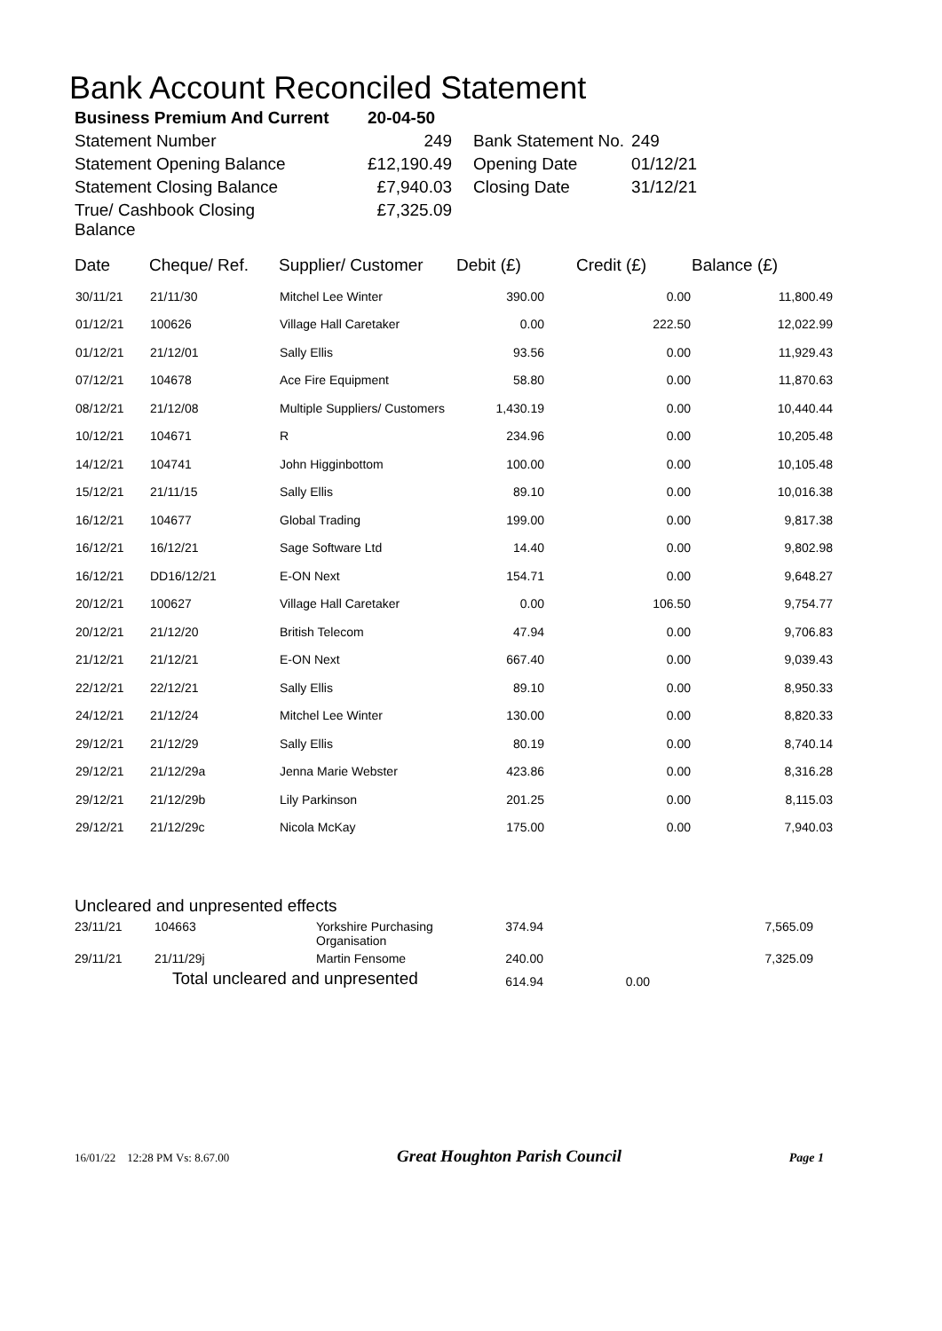Bank Account Reconciled Statement
| Business Premium And Current | 20-04-50 | | |
| Statement Number | 249 | Bank Statement No. | 249 |
| Statement Opening Balance | £12,190.49 | Opening Date | 01/12/21 |
| Statement Closing Balance | £7,940.03 | Closing Date | 31/12/21 |
| True/ Cashbook Closing Balance | £7,325.09 | | |
| Date | Cheque/ Ref. | Supplier/ Customer | Debit (£) | Credit (£) | Balance (£) |
| --- | --- | --- | --- | --- | --- |
| 30/11/21 | 21/11/30 | Mitchel Lee Winter | 390.00 | 0.00 | 11,800.49 |
| 01/12/21 | 100626 | Village Hall Caretaker | 0.00 | 222.50 | 12,022.99 |
| 01/12/21 | 21/12/01 | Sally Ellis | 93.56 | 0.00 | 11,929.43 |
| 07/12/21 | 104678 | Ace Fire Equipment | 58.80 | 0.00 | 11,870.63 |
| 08/12/21 | 21/12/08 | Multiple Suppliers/ Customers | 1,430.19 | 0.00 | 10,440.44 |
| 10/12/21 | 104671 | R | 234.96 | 0.00 | 10,205.48 |
| 14/12/21 | 104741 | John Higginbottom | 100.00 | 0.00 | 10,105.48 |
| 15/12/21 | 21/11/15 | Sally Ellis | 89.10 | 0.00 | 10,016.38 |
| 16/12/21 | 104677 | Global Trading | 199.00 | 0.00 | 9,817.38 |
| 16/12/21 | 16/12/21 | Sage Software Ltd | 14.40 | 0.00 | 9,802.98 |
| 16/12/21 | DD16/12/21 | E-ON Next | 154.71 | 0.00 | 9,648.27 |
| 20/12/21 | 100627 | Village Hall Caretaker | 0.00 | 106.50 | 9,754.77 |
| 20/12/21 | 21/12/20 | British Telecom | 47.94 | 0.00 | 9,706.83 |
| 21/12/21 | 21/12/21 | E-ON Next | 667.40 | 0.00 | 9,039.43 |
| 22/12/21 | 22/12/21 | Sally Ellis | 89.10 | 0.00 | 8,950.33 |
| 24/12/21 | 21/12/24 | Mitchel Lee Winter | 130.00 | 0.00 | 8,820.33 |
| 29/12/21 | 21/12/29 | Sally Ellis | 80.19 | 0.00 | 8,740.14 |
| 29/12/21 | 21/12/29a | Jenna Marie Webster | 423.86 | 0.00 | 8,316.28 |
| 29/12/21 | 21/12/29b | Lily Parkinson | 201.25 | 0.00 | 8,115.03 |
| 29/12/21 | 21/12/29c | Nicola McKay | 175.00 | 0.00 | 7,940.03 |
| Uncleared and unpresented effects | | | | | |
| 23/11/21 | 104663 | Yorkshire Purchasing Organisation | 374.94 | | 7,565.09 |
| 29/11/21 | 21/11/29j | Martin Fensome | 240.00 | | 7,325.09 |
| Total uncleared and unpresented | | | 614.94 | 0.00 | |
16/01/22 12:28 PM Vs: 8.67.00 Great Houghton Parish Council Page 1